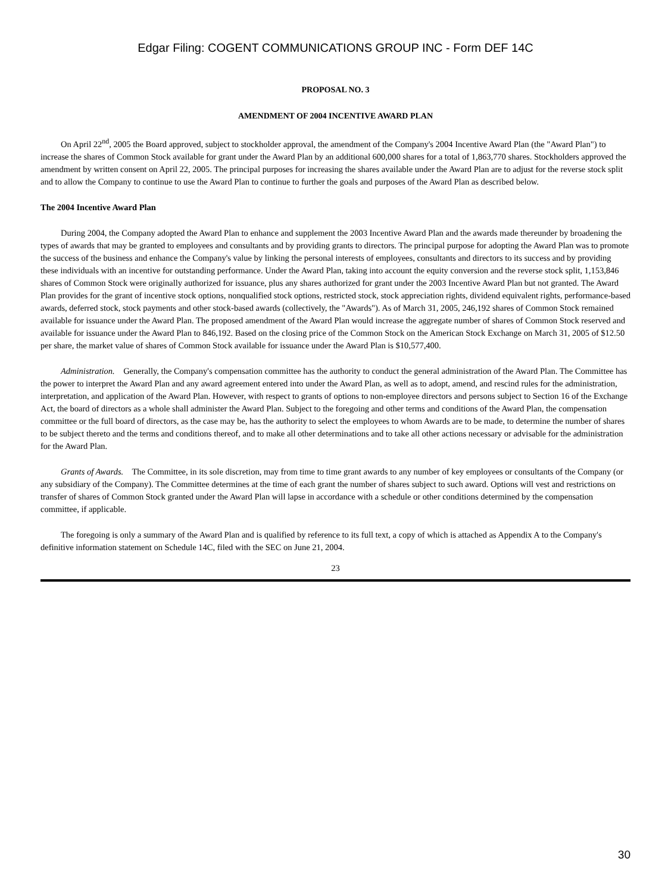Edgar Filing: COGENT COMMUNICATIONS GROUP INC - Form DEF 14C
PROPOSAL NO. 3
AMENDMENT OF 2004 INCENTIVE AWARD PLAN
On April 22<sup>nd</sup>, 2005 the Board approved, subject to stockholder approval, the amendment of the Company's 2004 Incentive Award Plan (the "Award Plan") to increase the shares of Common Stock available for grant under the Award Plan by an additional 600,000 shares for a total of 1,863,770 shares. Stockholders approved the amendment by written consent on April 22, 2005. The principal purposes for increasing the shares available under the Award Plan are to adjust for the reverse stock split and to allow the Company to continue to use the Award Plan to continue to further the goals and purposes of the Award Plan as described below.
The 2004 Incentive Award Plan
During 2004, the Company adopted the Award Plan to enhance and supplement the 2003 Incentive Award Plan and the awards made thereunder by broadening the types of awards that may be granted to employees and consultants and by providing grants to directors. The principal purpose for adopting the Award Plan was to promote the success of the business and enhance the Company's value by linking the personal interests of employees, consultants and directors to its success and by providing these individuals with an incentive for outstanding performance. Under the Award Plan, taking into account the equity conversion and the reverse stock split, 1,153,846 shares of Common Stock were originally authorized for issuance, plus any shares authorized for grant under the 2003 Incentive Award Plan but not granted. The Award Plan provides for the grant of incentive stock options, nonqualified stock options, restricted stock, stock appreciation rights, dividend equivalent rights, performance-based awards, deferred stock, stock payments and other stock-based awards (collectively, the "Awards"). As of March 31, 2005, 246,192 shares of Common Stock remained available for issuance under the Award Plan. The proposed amendment of the Award Plan would increase the aggregate number of shares of Common Stock reserved and available for issuance under the Award Plan to 846,192. Based on the closing price of the Common Stock on the American Stock Exchange on March 31, 2005 of $12.50 per share, the market value of shares of Common Stock available for issuance under the Award Plan is $10,577,400.
Administration. Generally, the Company's compensation committee has the authority to conduct the general administration of the Award Plan. The Committee has the power to interpret the Award Plan and any award agreement entered into under the Award Plan, as well as to adopt, amend, and rescind rules for the administration, interpretation, and application of the Award Plan. However, with respect to grants of options to non-employee directors and persons subject to Section 16 of the Exchange Act, the board of directors as a whole shall administer the Award Plan. Subject to the foregoing and other terms and conditions of the Award Plan, the compensation committee or the full board of directors, as the case may be, has the authority to select the employees to whom Awards are to be made, to determine the number of shares to be subject thereto and the terms and conditions thereof, and to make all other determinations and to take all other actions necessary or advisable for the administration for the Award Plan.
Grants of Awards. The Committee, in its sole discretion, may from time to time grant awards to any number of key employees or consultants of the Company (or any subsidiary of the Company). The Committee determines at the time of each grant the number of shares subject to such award. Options will vest and restrictions on transfer of shares of Common Stock granted under the Award Plan will lapse in accordance with a schedule or other conditions determined by the compensation committee, if applicable.
The foregoing is only a summary of the Award Plan and is qualified by reference to its full text, a copy of which is attached as Appendix A to the Company's definitive information statement on Schedule 14C, filed with the SEC on June 21, 2004.
23
30